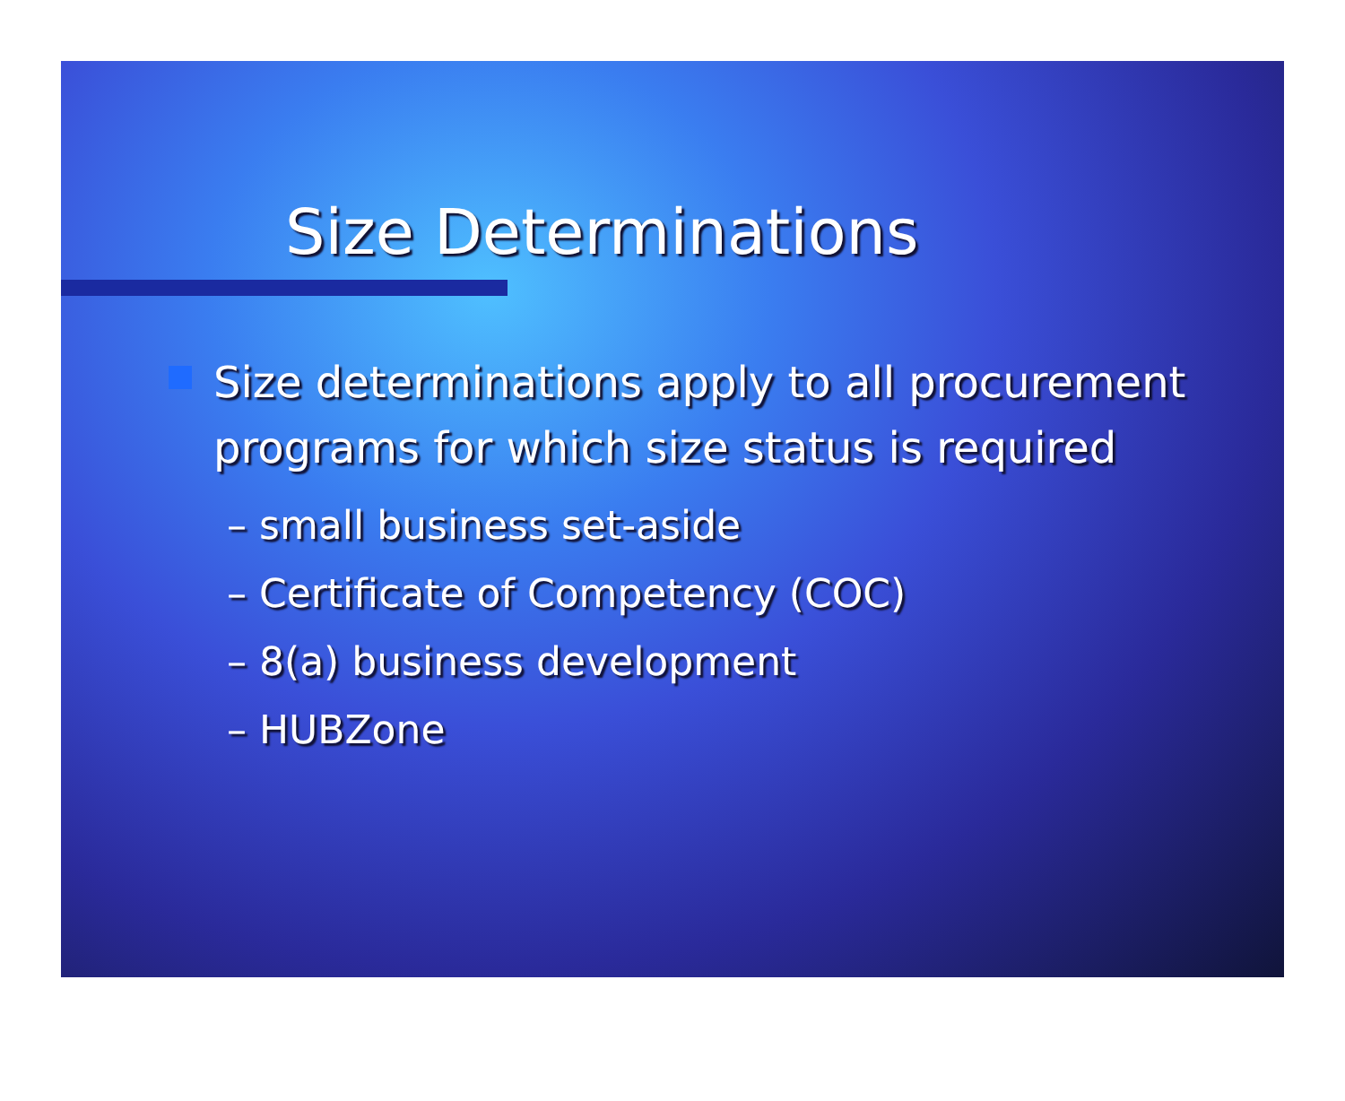Size Determinations
Size determinations apply to all procurement programs for which size status is required
– small business set-aside
– Certificate of Competency (COC)
– 8(a) business development
– HUBZone